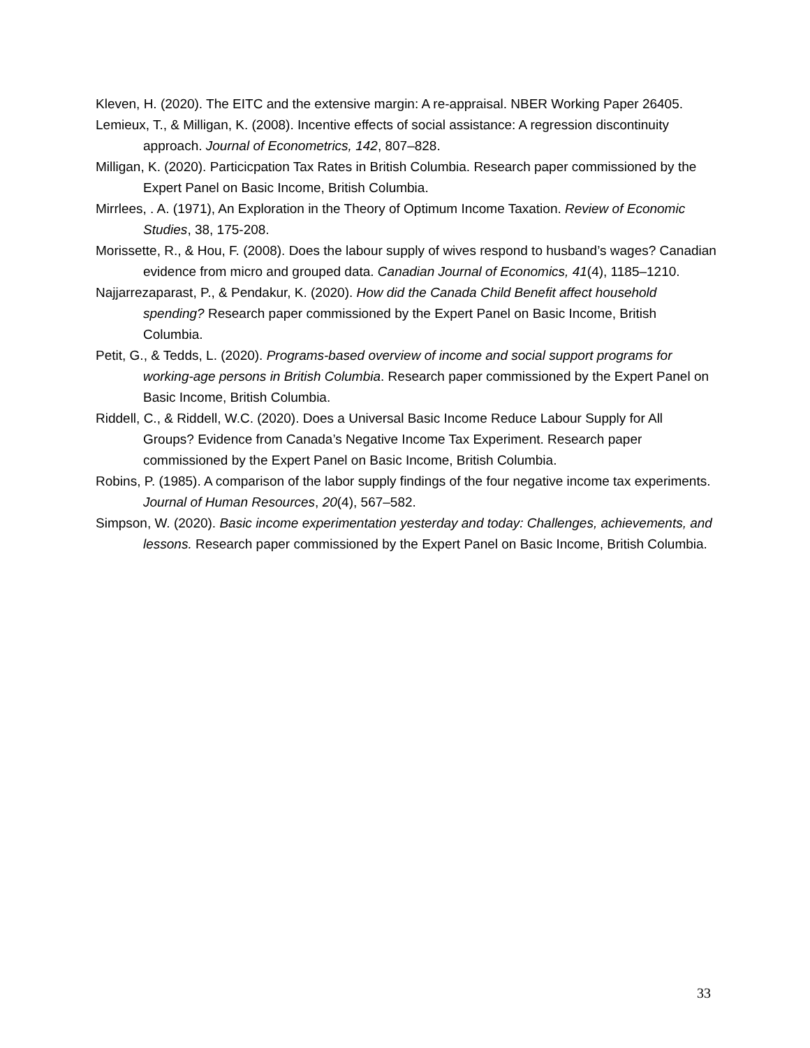Kleven, H. (2020). The EITC and the extensive margin: A re-appraisal. NBER Working Paper 26405.
Lemieux, T., & Milligan, K. (2008). Incentive effects of social assistance: A regression discontinuity approach. Journal of Econometrics, 142, 807–828.
Milligan, K. (2020). Particicpation Tax Rates in British Columbia. Research paper commissioned by the Expert Panel on Basic Income, British Columbia.
Mirrlees, . A. (1971), An Exploration in the Theory of Optimum Income Taxation. Review of Economic Studies, 38, 175-208.
Morissette, R., & Hou, F. (2008). Does the labour supply of wives respond to husband’s wages? Canadian evidence from micro and grouped data. Canadian Journal of Economics, 41(4), 1185–1210.
Najjarrezaparast, P., & Pendakur, K. (2020). How did the Canada Child Benefit affect household spending? Research paper commissioned by the Expert Panel on Basic Income, British Columbia.
Petit, G., & Tedds, L. (2020). Programs-based overview of income and social support programs for working-age persons in British Columbia. Research paper commissioned by the Expert Panel on Basic Income, British Columbia.
Riddell, C., & Riddell, W.C. (2020). Does a Universal Basic Income Reduce Labour Supply for All Groups? Evidence from Canada’s Negative Income Tax Experiment. Research paper commissioned by the Expert Panel on Basic Income, British Columbia.
Robins, P. (1985). A comparison of the labor supply findings of the four negative income tax experiments. Journal of Human Resources, 20(4), 567–582.
Simpson, W. (2020). Basic income experimentation yesterday and today: Challenges, achievements, and lessons. Research paper commissioned by the Expert Panel on Basic Income, British Columbia.
33